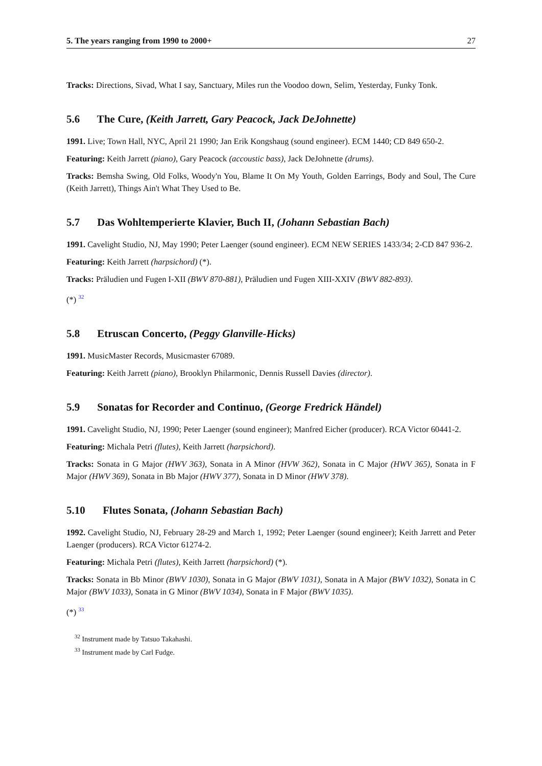5. The years ranging from 1990 to 2000+ 27
Tracks: Directions, Sivad, What I say, Sanctuary, Miles run the Voodoo down, Selim, Yesterday, Funky Tonk.
5.6 The Cure, (Keith Jarrett, Gary Peacock, Jack DeJohnette)
1991. Live; Town Hall, NYC, April 21 1990; Jan Erik Kongshaug (sound engineer). ECM 1440; CD 849 650-2.
Featuring: Keith Jarrett (piano), Gary Peacock (accoustic bass), Jack DeJohnette (drums).
Tracks: Bemsha Swing, Old Folks, Woody'n You, Blame It On My Youth, Golden Earrings, Body and Soul, The Cure (Keith Jarrett), Things Ain't What They Used to Be.
5.7 Das Wohltemperierte Klavier, Buch II, (Johann Sebastian Bach)
1991. Cavelight Studio, NJ, May 1990; Peter Laenger (sound engineer). ECM NEW SERIES 1433/34; 2-CD 847 936-2.
Featuring: Keith Jarrett (harpsichord) (*).
Tracks: Präludien und Fugen I-XII (BWV 870-881), Präludien und Fugen XIII-XXIV (BWV 882-893).
(*) <sup>32</sup>
5.8 Etruscan Concerto, (Peggy Glanville-Hicks)
1991. MusicMaster Records, Musicmaster 67089.
Featuring: Keith Jarrett (piano), Brooklyn Philarmonic, Dennis Russell Davies (director).
5.9 Sonatas for Recorder and Continuo, (George Fredrick Händel)
1991. Cavelight Studio, NJ, 1990; Peter Laenger (sound engineer); Manfred Eicher (producer). RCA Victor 60441-2.
Featuring: Michala Petri (flutes), Keith Jarrett (harpsichord).
Tracks: Sonata in G Major (HWV 363), Sonata in A Minor (HVW 362), Sonata in C Major (HWV 365), Sonata in F Major (HWV 369), Sonata in Bb Major (HWV 377), Sonata in D Minor (HWV 378).
5.10 Flutes Sonata, (Johann Sebastian Bach)
1992. Cavelight Studio, NJ, February 28-29 and March 1, 1992; Peter Laenger (sound engineer); Keith Jarrett and Peter Laenger (producers). RCA Victor 61274-2.
Featuring: Michala Petri (flutes), Keith Jarrett (harpsichord) (*).
Tracks: Sonata in Bb Minor (BWV 1030), Sonata in G Major (BWV 1031), Sonata in A Major (BWV 1032), Sonata in C Major (BWV 1033), Sonata in G Minor (BWV 1034), Sonata in F Major (BWV 1035).
(*) <sup>33</sup>
<sup>32</sup> Instrument made by Tatsuo Takahashi.
<sup>33</sup> Instrument made by Carl Fudge.